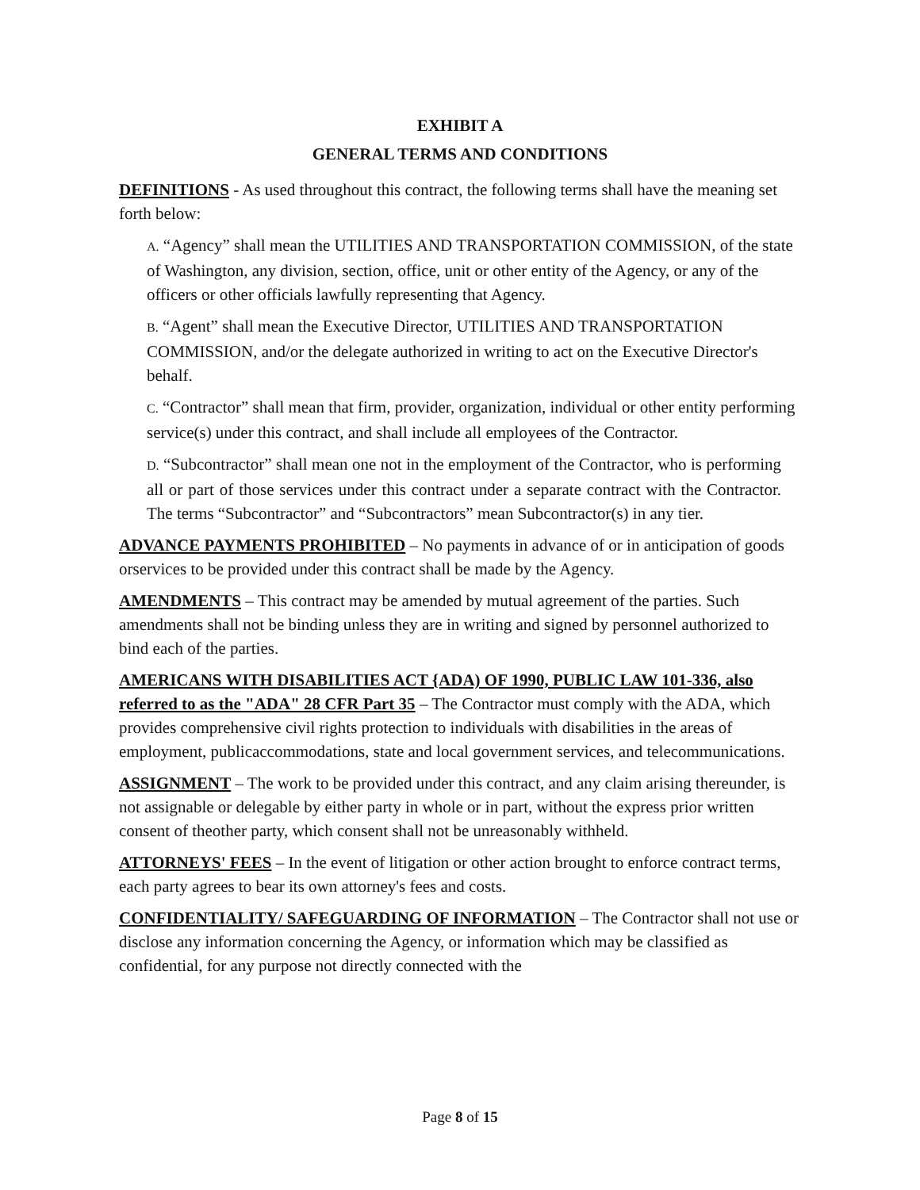EXHIBIT A
GENERAL TERMS AND CONDITIONS
DEFINITIONS - As used throughout this contract, the following terms shall have the meaning set forth below:
A. “Agency” shall mean the UTILITIES AND TRANSPORTATION COMMISSION, of the state of Washington, any division, section, office, unit or other entity of the Agency, or any of the officers or other officials lawfully representing that Agency.
B. “Agent” shall mean the Executive Director, UTILITIES AND TRANSPORTATION COMMISSION, and/or the delegate authorized in writing to act on the Executive Director's behalf.
C. “Contractor” shall mean that firm, provider, organization, individual or other entity performing service(s) under this contract, and shall include all employees of the Contractor.
D. “Subcontractor” shall mean one not in the employment of the Contractor, who is performing all or part of those services under this contract under a separate contract with the Contractor. The terms “Subcontractor” and “Subcontractors” mean Subcontractor(s) in any tier.
ADVANCE PAYMENTS PROHIBITED – No payments in advance of or in anticipation of goods orservices to be provided under this contract shall be made by the Agency.
AMENDMENTS – This contract may be amended by mutual agreement of the parties. Such amendments shall not be binding unless they are in writing and signed by personnel authorized to bind each of the parties.
AMERICANS WITH DISABILITIES ACT {ADA) OF 1990, PUBLIC LAW 101-336, also referred to as the "ADA" 28 CFR Part 35 – The Contractor must comply with the ADA, which provides comprehensive civil rights protection to individuals with disabilities in the areas of employment, publicaccommodations, state and local government services, and telecommunications.
ASSIGNMENT – The work to be provided under this contract, and any claim arising thereunder, is not assignable or delegable by either party in whole or in part, without the express prior written consent of theother party, which consent shall not be unreasonably withheld.
ATTORNEYS' FEES – In the event of litigation or other action brought to enforce contract terms, each party agrees to bear its own attorney's fees and costs.
CONFIDENTIALITY/ SAFEGUARDING OF INFORMATION – The Contractor shall not use or disclose any information concerning the Agency, or information which may be classified as confidential, for any purpose not directly connected with the
Page 8 of 15